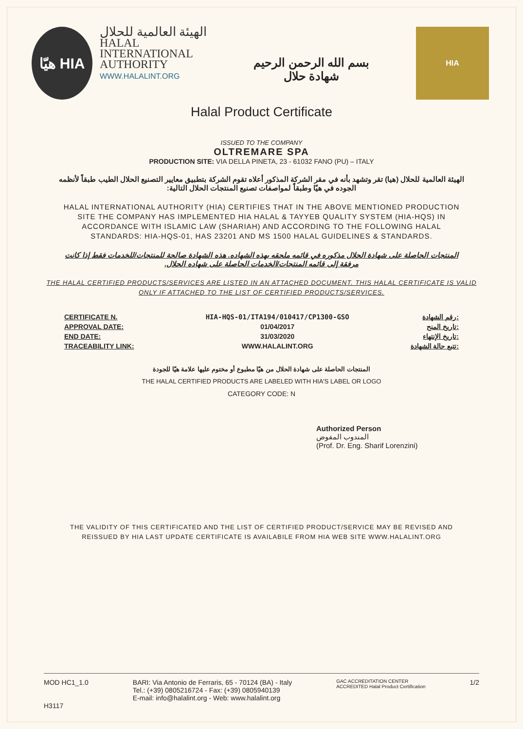هيّا HIA
الهيئة العالمية للحلال
HALAL
INTERNATIONAL
AUTHORITY
WWW.HALALINT.ORG
بسم الله الرحمن الرحيم
شهادة حلال
HIA
Halal Product Certificate
ISSUED TO THE COMPANY
OLTREMARE SPA
PRODUCTION SITE: VIA DELLA PINETA, 23 - 61032 FANO (PU) – ITALY
الهيئة العالمية للحلال (هيا) تقر وتشهد بأنه في مقر الشركة المذكور أعلاه تقوم الشركة بتطبيق معايير التصنيع الحلال الطيب طبقاً لأنظمه الجوده في هيّا وطبقاً لمواصفات تصنيع المنتجات الحلال التالية:
HALAL INTERNATIONAL AUTHORITY (HIA) CERTIFIES THAT IN THE ABOVE MENTIONED PRODUCTION SITE THE COMPANY HAS IMPLEMENTED HIA HALAL & TAYYEB QUALITY SYSTEM (HIA-HQS) IN ACCORDANCE WITH ISLAMIC LAW (SHARIAH) AND ACCORDING TO THE FOLLOWING HALAL STANDARDS: HIA-HQS-01, HAS 23201 AND MS 1500 HALAL GUIDELINES & STANDARDS.
المنتجات الحاصلة على شهادة الحلال مذكوره في قائمه ملحقه بهذه الشهاده. هذه الشهادة صالحة للمنتجات/للخدمات فقط إذا كانت مرفقة إلى قائمه المنتجات/الخدمات الحاصلة على شهاده الحلال.
THE HALAL CERTIFIED PRODUCTS/SERVICES ARE LISTED IN AN ATTACHED DOCUMENT. THIS HALAL CERTIFICATE IS VALID ONLY IF ATTACHED TO THE LIST OF CERTIFIED PRODUCTS/SERVICES.
| CERTIFICATE N. | HIA-HQS-01/ITA194/010417/CP1300-GSO | رقم الشهادة: |
| APPROVAL DATE: | 01/04/2017 | تاريخ المنح: |
| END DATE: | 31/03/2020 | تاريخ الإنتهاء: |
| TRACEABILITY LINK: | WWW.HALALINT.ORG | تتبع حالة الشهادة: |
المنتجات الحاصلة على شهادة الحلال من هيّا مطبوع أو مختوم عليها علامة هيّا للجودة
THE HALAL CERTIFIED PRODUCTS ARE LABELED WITH HIA'S LABEL OR LOGO
CATEGORY CODE: N
Authorized Person
المندوب المفوض
(Prof. Dr. Eng. Sharif Lorenzini)
THE VALIDITY OF THIS CERTIFICATED AND THE LIST OF CERTIFIED PRODUCT/SERVICE MAY BE REVISED AND REISSUED BY HIA LAST UPDATE CERTIFICATE IS AVAILABILE FROM HIA WEB SITE WWW.HALALINT.ORG
MOD HC1_1.0
H3117
BARI: Via Antonio de Ferraris, 65 - 70124 (BA) - Italy
Tel.: (+39) 0805216724 - Fax: (+39) 0805940139
E-mail: info@halalint.org - Web: www.halalint.org
GAC ACCREDITATION CENTER
ACCREDITED Halal Product Certification
1/2